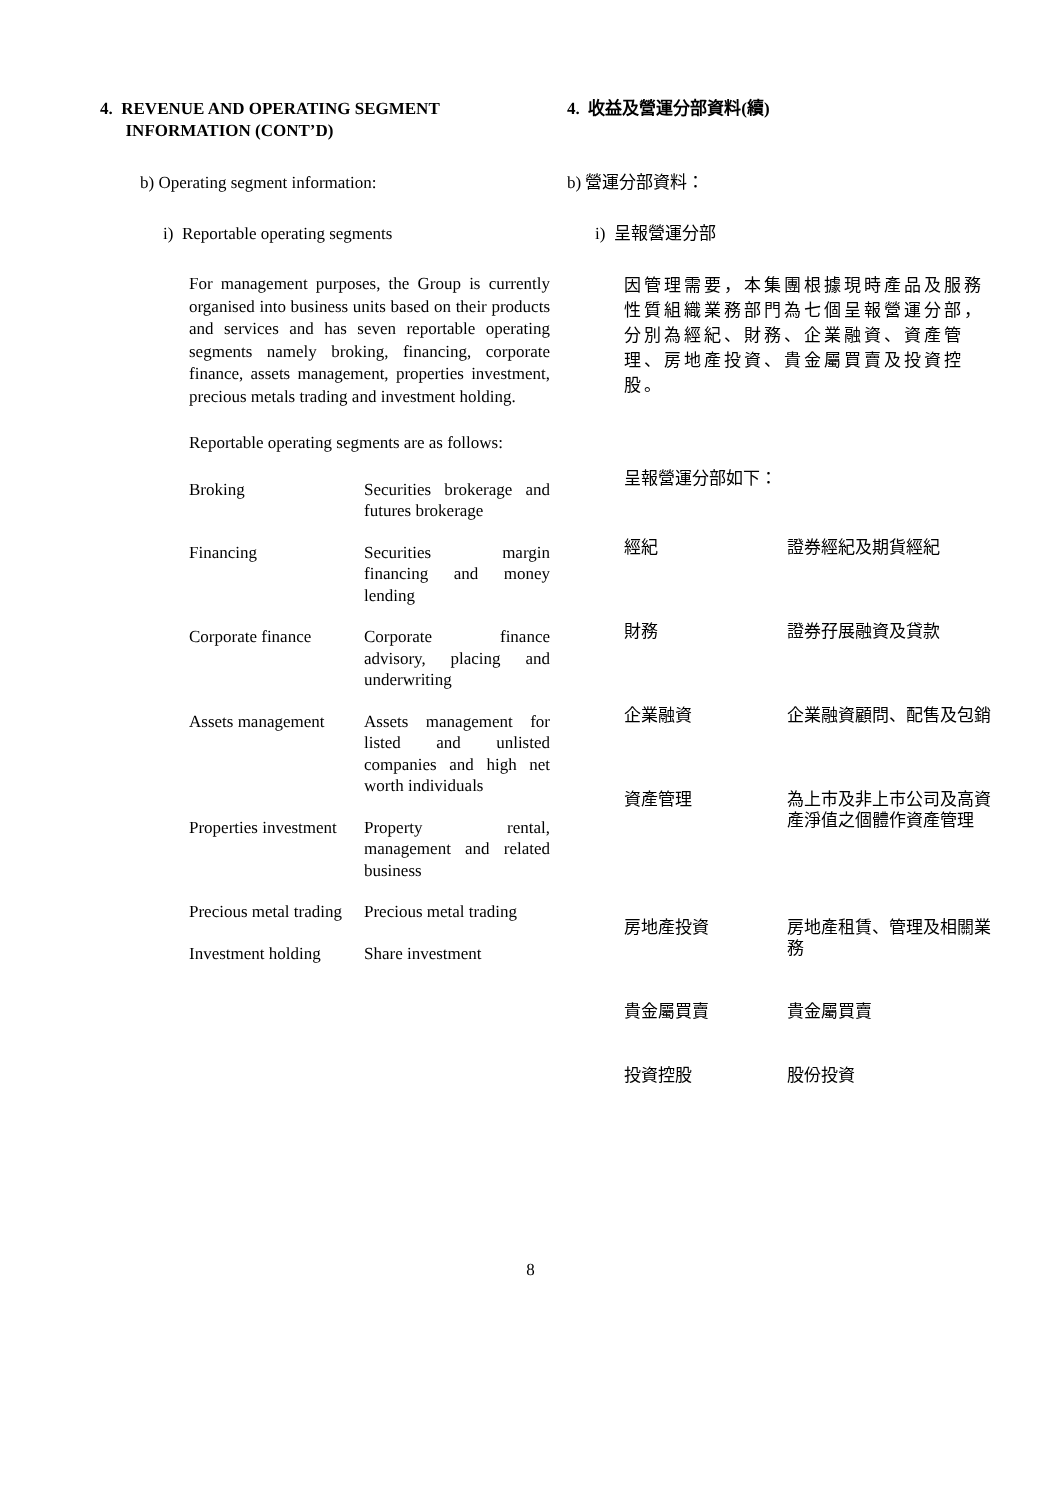4. REVENUE AND OPERATING SEGMENT
INFORMATION (CONT’D)
b) Operating segment information:
i) Reportable operating segments
For management purposes, the Group is currently organised into business units based on their products and services and has seven reportable operating segments namely broking, financing, corporate finance, assets management, properties investment, precious metals trading and investment holding.
Reportable operating segments are as follows:
| Broking | Securities brokerage and futures brokerage |
| Financing | Securities margin financing and money lending |
| Corporate finance | Corporate finance advisory, placing and underwriting |
| Assets management | Assets management for listed and unlisted companies and high net worth individuals |
| Properties investment | Property rental, management and related business |
| Precious metal trading | Precious metal trading |
| Investment holding | Share investment |
4. 收益及營運分部資料(續)
b) 營運分部資料：
i) 呈報營運分部
因管理需要，本集團根據現時產品及服務性質組織業務部門為七個呈報營運分部，分別為經紀、財務、企業融資、資產管理、房地產投資、貴金屬買賣及投資控股。
呈報營運分部如下：
| 經紀 | 證券經紀及期貨經紀 |
| 財務 | 證券孖展融資及貸款 |
| 企業融資 | 企業融資顧問、配售及包銷 |
| 資產管理 | 為上市及非上市公司及高資產淨值之個體作資產管理 |
| 房地產投資 | 房地產租賃、管理及相關業務 |
| 貴金屬買賣 | 貴金屬買賣 |
| 投資控股 | 股份投資 |
8